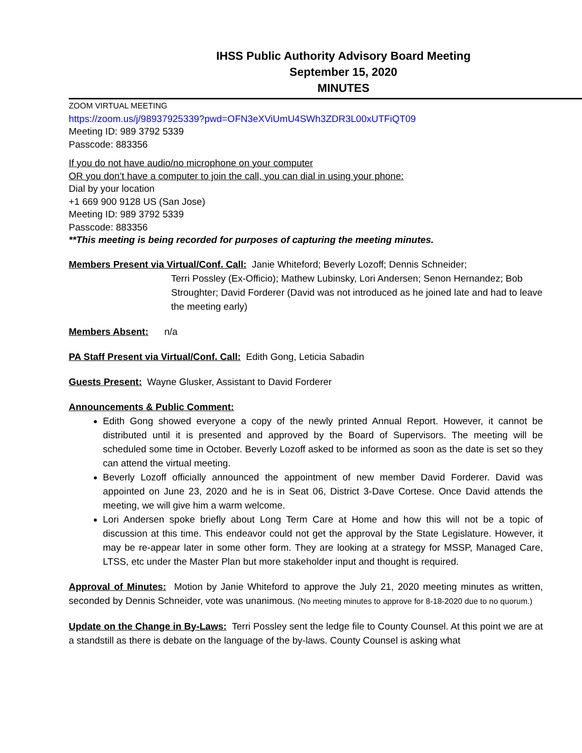IHSS Public Authority Advisory Board Meeting
September 15, 2020
MINUTES
ZOOM VIRTUAL MEETING
https://zoom.us/j/98937925339?pwd=OFN3eXViUmU4SWh3ZDR3L00xUTFiQT09
Meeting ID: 989 3792 5339
Passcode: 883356
If you do not have audio/no microphone on your computer
OR you don’t have a computer to join the call, you can dial in using your phone:
Dial by your location
+1 669 900 9128 US (San Jose)
Meeting ID: 989 3792 5339
Passcode: 883356
**This meeting is being recorded for purposes of capturing the meeting minutes.
Members Present via Virtual/Conf. Call: Janie Whiteford; Beverly Lozoff; Dennis Schneider;
Terri Possley (Ex-Officio); Mathew Lubinsky, Lori Andersen; Senon Hernandez; Bob Stroughter; David Forderer (David was not introduced as he joined late and had to leave the meeting early)
Members Absent: n/a
PA Staff Present via Virtual/Conf. Call: Edith Gong, Leticia Sabadin
Guests Present: Wayne Glusker, Assistant to David Forderer
Announcements & Public Comment:
Edith Gong showed everyone a copy of the newly printed Annual Report. However, it cannot be distributed until it is presented and approved by the Board of Supervisors. The meeting will be scheduled some time in October. Beverly Lozoff asked to be informed as soon as the date is set so they can attend the virtual meeting.
Beverly Lozoff officially announced the appointment of new member David Forderer. David was appointed on June 23, 2020 and he is in Seat 06, District 3-Dave Cortese. Once David attends the meeting, we will give him a warm welcome.
Lori Andersen spoke briefly about Long Term Care at Home and how this will not be a topic of discussion at this time. This endeavor could not get the approval by the State Legislature. However, it may be re-appear later in some other form. They are looking at a strategy for MSSP, Managed Care, LTSS, etc under the Master Plan but more stakeholder input and thought is required.
Approval of Minutes: Motion by Janie Whiteford to approve the July 21, 2020 meeting minutes as written, seconded by Dennis Schneider, vote was unanimous. (No meeting minutes to approve for 8-18-2020 due to no quorum.)
Update on the Change in By-Laws: Terri Possley sent the ledge file to County Counsel. At this point we are at a standstill as there is debate on the language of the by-laws. County Counsel is asking what